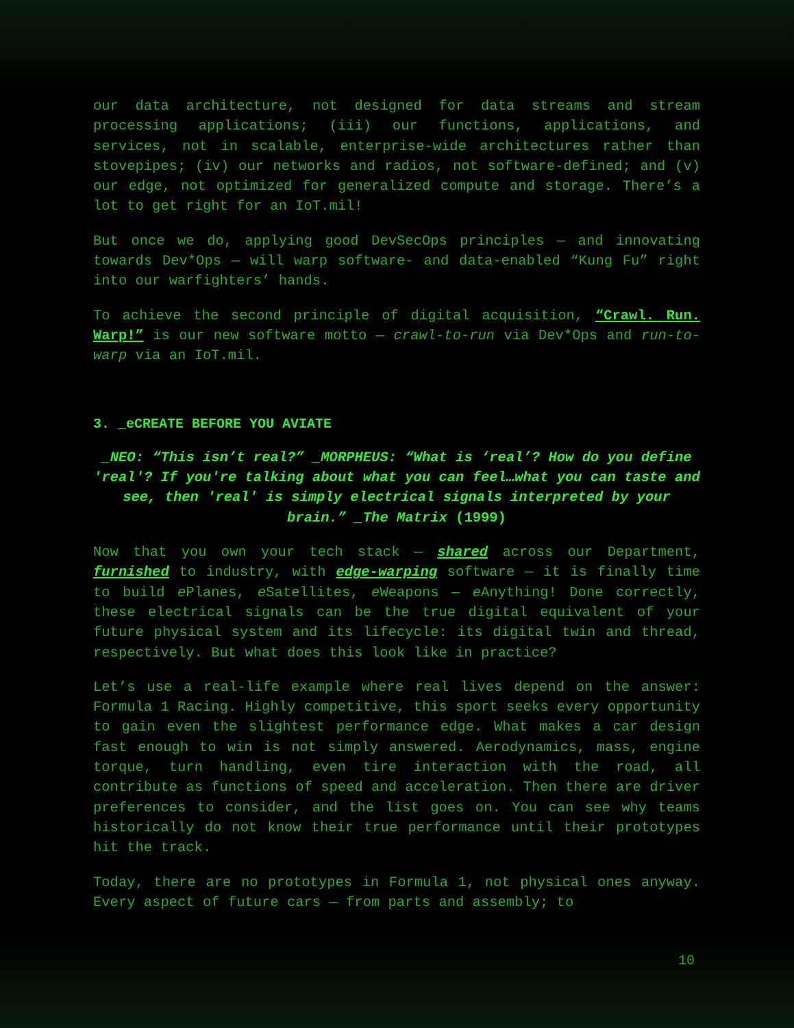our data architecture, not designed for data streams and stream processing applications; (iii) our functions, applications, and services, not in scalable, enterprise-wide architectures rather than stovepipes; (iv) our networks and radios, not software-defined; and (v) our edge, not optimized for generalized compute and storage. There’s a lot to get right for an IoT.mil!
But once we do, applying good DevSecOps principles — and innovating towards Dev*Ops — will warp software- and data-enabled “Kung Fu” right into our warfighters’ hands.
To achieve the second principle of digital acquisition, “Crawl. Run. Warp!” is our new software motto — crawl-to-run via Dev*Ops and run-to-warp via an IoT.mil.
3. _eCREATE BEFORE YOU AVIATE
_NEO: “This isn’t real?” _MORPHEUS: “What is ‘real’? How do you define 'real'? If you're talking about what you can feel…what you can taste and see, then 'real' is simply electrical signals interpreted by your brain.” _The Matrix (1999)
Now that you own your tech stack — shared across our Department, furnished to industry, with edge-warping software — it is finally time to build e Planes, e Satellites, e Weapons — e Anything! Done correctly, these electrical signals can be the true digital equivalent of your future physical system and its lifecycle: its digital twin and thread, respectively. But what does this look like in practice?
Let’s use a real-life example where real lives depend on the answer: Formula 1 Racing. Highly competitive, this sport seeks every opportunity to gain even the slightest performance edge. What makes a car design fast enough to win is not simply answered. Aerodynamics, mass, engine torque, turn handling, even tire interaction with the road, all contribute as functions of speed and acceleration. Then there are driver preferences to consider, and the list goes on. You can see why teams historically do not know their true performance until their prototypes hit the track.
Today, there are no prototypes in Formula 1, not physical ones anyway. Every aspect of future cars — from parts and assembly; to
10